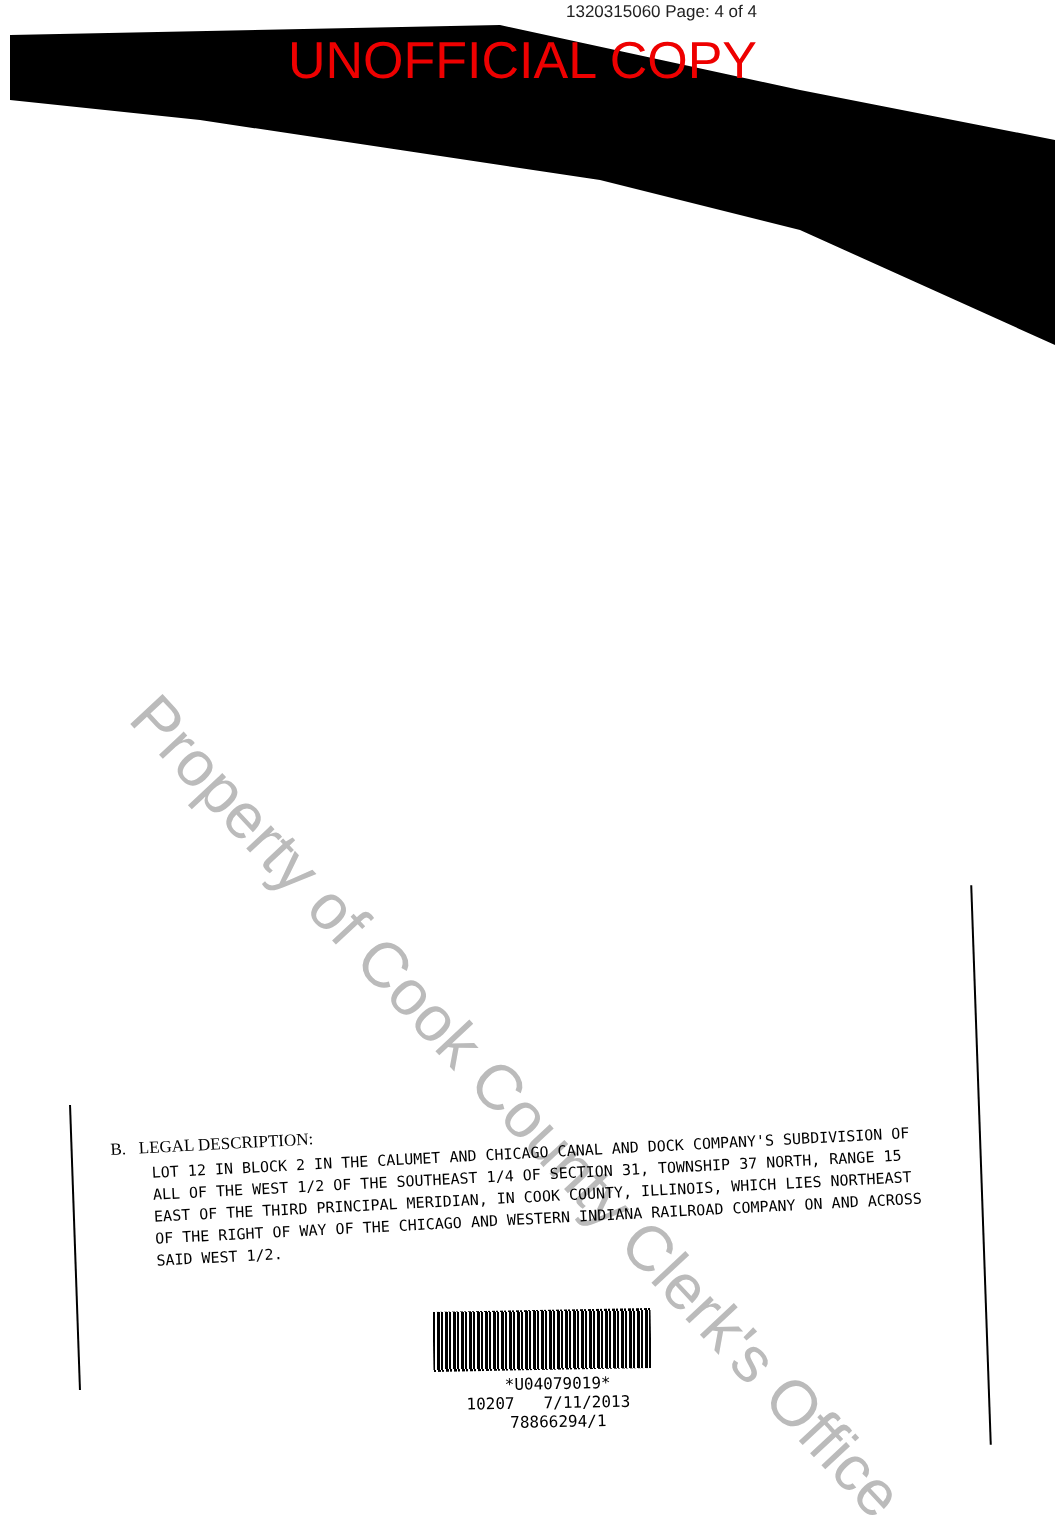1320315060 Page: 4 of 4
UNOFFICIAL COPY
Property of Cook County Clerk's Office
B. LEGAL DESCRIPTION:
LOT 12 IN BLOCK 2 IN THE CALUMET AND CHICAGO CANAL AND DOCK COMPANY'S SUBDIVISION OF ALL OF THE WEST 1/2 OF THE SOUTHEAST 1/4 OF SECTION 31, TOWNSHIP 37 NORTH, RANGE 15 EAST OF THE THIRD PRINCIPAL MERIDIAN, IN COOK COUNTY, ILLINOIS, WHICH LIES NORTHEAST OF THE RIGHT OF WAY OF THE CHICAGO AND WESTERN INDIANA RAILROAD COMPANY ON AND ACROSS SAID WEST 1/2.
*U04079019*
10207 7/11/2013 78866294/1